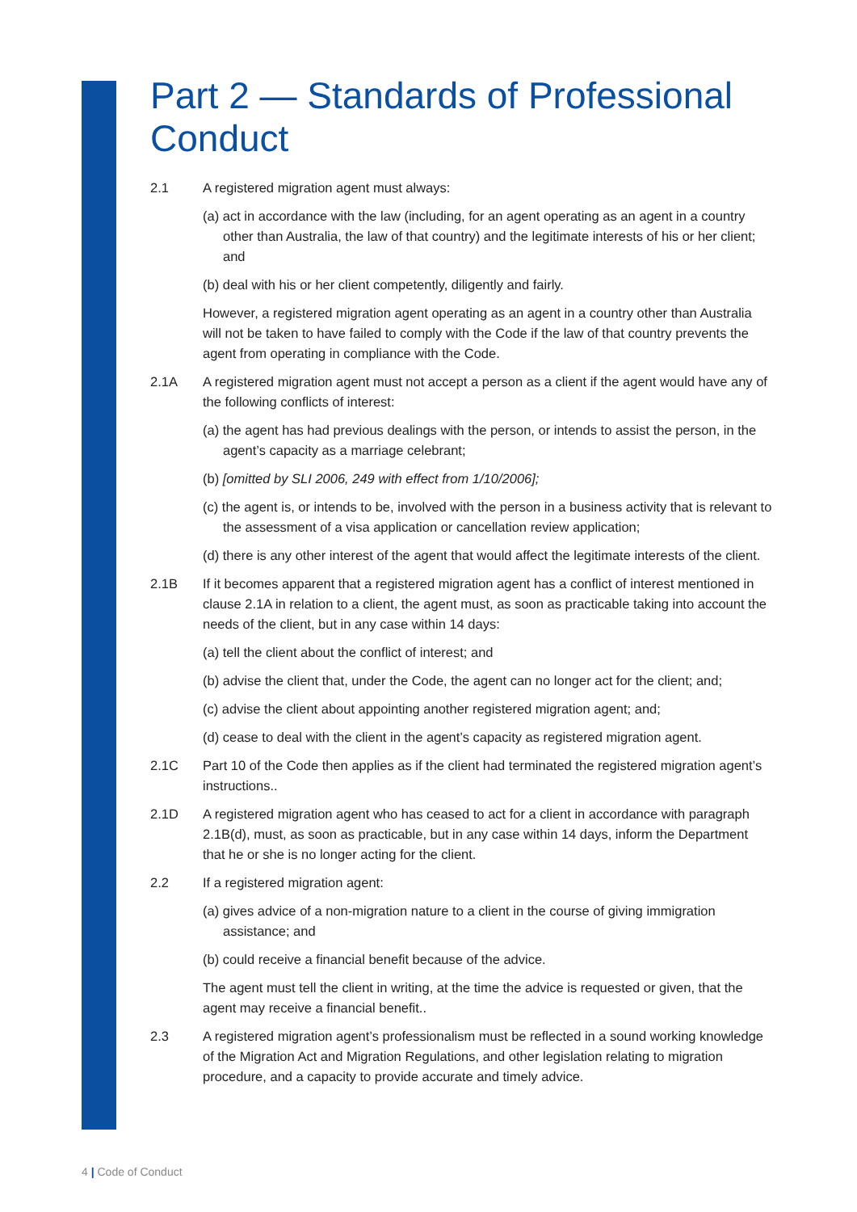Part 2 — Standards of Professional Conduct
2.1 A registered migration agent must always:
(a) act in accordance with the law (including, for an agent operating as an agent in a country other than Australia, the law of that country) and the legitimate interests of his or her client; and
(b) deal with his or her client competently, diligently and fairly.
However, a registered migration agent operating as an agent in a country other than Australia will not be taken to have failed to comply with the Code if the law of that country prevents the agent from operating in compliance with the Code.
2.1A A registered migration agent must not accept a person as a client if the agent would have any of the following conflicts of interest:
(a) the agent has had previous dealings with the person, or intends to assist the person, in the agent’s capacity as a marriage celebrant;
(b) [omitted by SLI 2006, 249 with effect from 1/10/2006];
(c) the agent is, or intends to be, involved with the person in a business activity that is relevant to the assessment of a visa application or cancellation review application;
(d) there is any other interest of the agent that would affect the legitimate interests of the client.
2.1B If it becomes apparent that a registered migration agent has a conflict of interest mentioned in clause 2.1A in relation to a client, the agent must, as soon as practicable taking into account the needs of the client, but in any case within 14 days:
(a) tell the client about the conflict of interest; and
(b) advise the client that, under the Code, the agent can no longer act for the client; and;
(c) advise the client about appointing another registered migration agent; and;
(d) cease to deal with the client in the agent’s capacity as registered migration agent.
2.1C Part 10 of the Code then applies as if the client had terminated the registered migration agent’s instructions..
2.1D A registered migration agent who has ceased to act for a client in accordance with paragraph 2.1B(d), must, as soon as practicable, but in any case within 14 days, inform the Department that he or she is no longer acting for the client.
2.2 If a registered migration agent:
(a) gives advice of a non-migration nature to a client in the course of giving immigration assistance; and
(b) could receive a financial benefit because of the advice.
The agent must tell the client in writing, at the time the advice is requested or given, that the agent may receive a financial benefit..
2.3 A registered migration agent’s professionalism must be reflected in a sound working knowledge of the Migration Act and Migration Regulations, and other legislation relating to migration procedure, and a capacity to provide accurate and timely advice.
4 | Code of Conduct